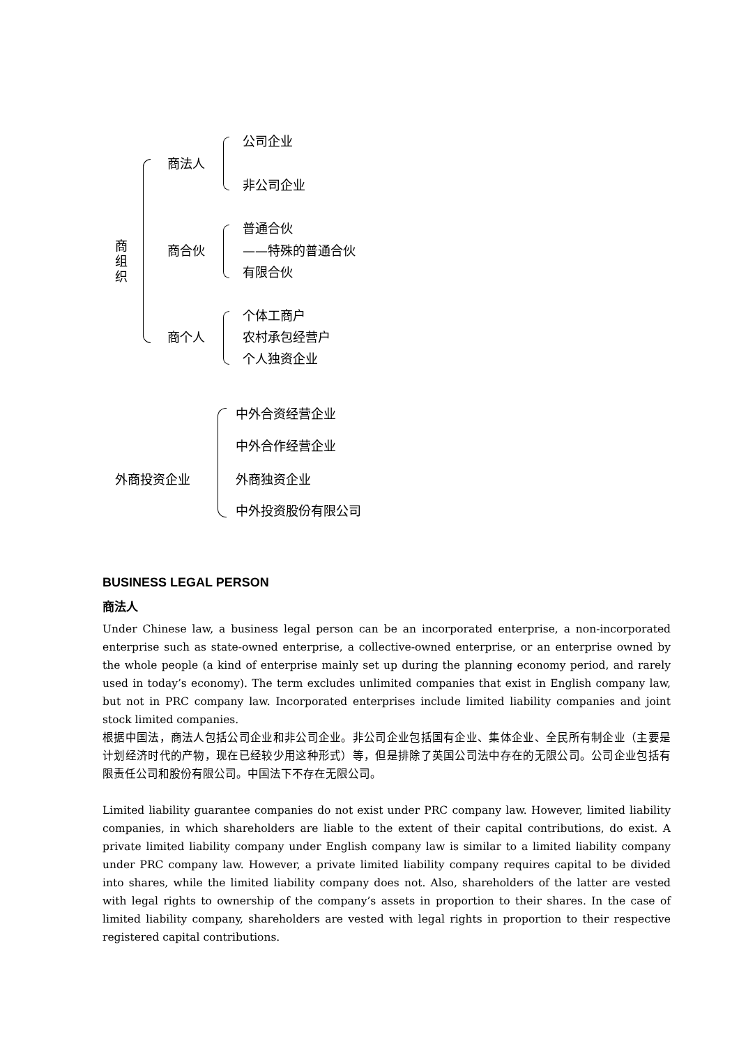商 组 织
商法人
公司企业
非公司企业
商合伙
普通合伙
——特殊的普通合伙
有限合伙
商个人
个体工商户
农村承包经营户
个人独资企业
外商投资企业
中外合资经营企业
中外合作经营企业
外商独资企业
中外投资股份有限公司
BUSINESS LEGAL PERSON
商法人
Under Chinese law, a business legal person can be an incorporated enterprise, a non-incorporated enterprise such as state-owned enterprise, a collective-owned enterprise, or an enterprise owned by the whole people (a kind of enterprise mainly set up during the planning economy period, and rarely used in today’s economy). The term excludes unlimited companies that exist in English company law, but not in PRC company law. Incorporated enterprises include limited liability companies and joint stock limited companies.
根据中国法，商法人包括公司企业和非公司企业。非公司企业包括国有企业、集体企业、全民所有制企业（主要是计划经济时代的产物，现在已经较少用这种形式）等，但是排除了英国公司法中存在的无限公司。公司企业包括有限责任公司和股份有限公司。中国法下不存在无限公司。
Limited liability guarantee companies do not exist under PRC company law. However, limited liability companies, in which shareholders are liable to the extent of their capital contributions, do exist. A private limited liability company under English company law is similar to a limited liability company under PRC company law. However, a private limited liability company requires capital to be divided into shares, while the limited liability company does not. Also, shareholders of the latter are vested with legal rights to ownership of the company’s assets in proportion to their shares. In the case of limited liability company, shareholders are vested with legal rights in proportion to their respective registered capital contributions.